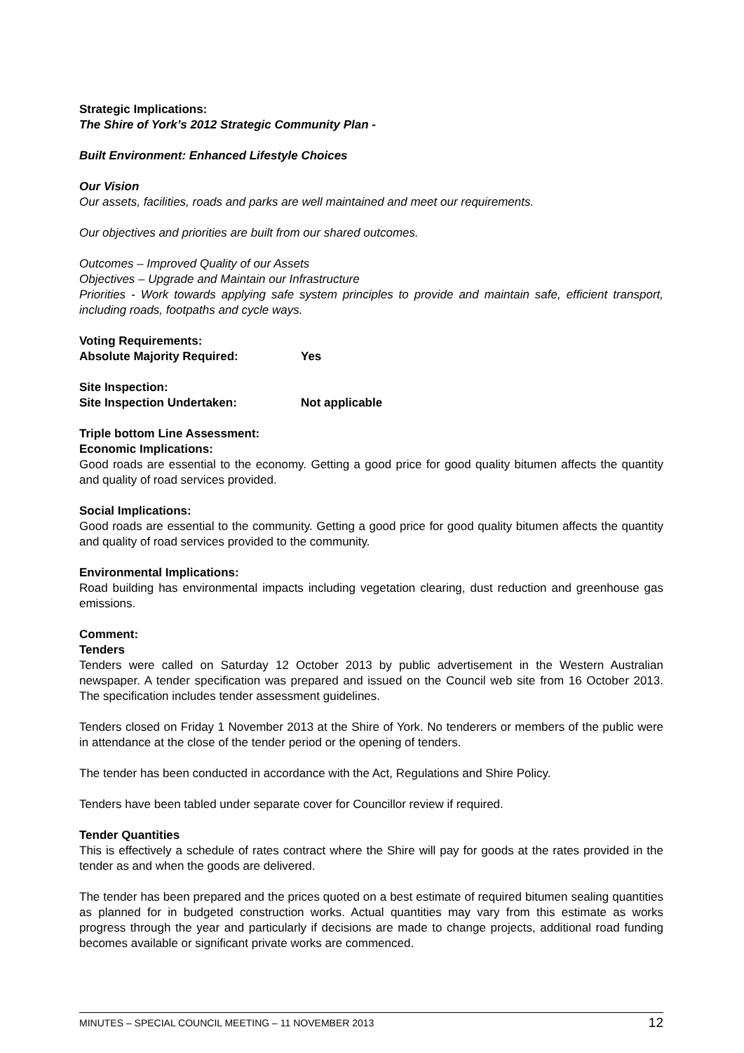Strategic Implications:
The Shire of York’s 2012 Strategic Community Plan -
Built Environment: Enhanced Lifestyle Choices
Our Vision
Our assets, facilities, roads and parks are well maintained and meet our requirements.
Our objectives and priorities are built from our shared outcomes.
Outcomes – Improved Quality of our Assets
Objectives – Upgrade and Maintain our Infrastructure
Priorities - Work towards applying safe system principles to provide and maintain safe, efficient transport, including roads, footpaths and cycle ways.
Voting Requirements:
Absolute Majority Required: Yes
Site Inspection:
Site Inspection Undertaken: Not applicable
Triple bottom Line Assessment:
Economic Implications:
Good roads are essential to the economy. Getting a good price for good quality bitumen affects the quantity and quality of road services provided.
Social Implications:
Good roads are essential to the community. Getting a good price for good quality bitumen affects the quantity and quality of road services provided to the community.
Environmental Implications:
Road building has environmental impacts including vegetation clearing, dust reduction and greenhouse gas emissions.
Comment:
Tenders
Tenders were called on Saturday 12 October 2013 by public advertisement in the Western Australian newspaper. A tender specification was prepared and issued on the Council web site from 16 October 2013. The specification includes tender assessment guidelines.
Tenders closed on Friday 1 November 2013 at the Shire of York. No tenderers or members of the public were in attendance at the close of the tender period or the opening of tenders.
The tender has been conducted in accordance with the Act, Regulations and Shire Policy.
Tenders have been tabled under separate cover for Councillor review if required.
Tender Quantities
This is effectively a schedule of rates contract where the Shire will pay for goods at the rates provided in the tender as and when the goods are delivered.
The tender has been prepared and the prices quoted on a best estimate of required bitumen sealing quantities as planned for in budgeted construction works. Actual quantities may vary from this estimate as works progress through the year and particularly if decisions are made to change projects, additional road funding becomes available or significant private works are commenced.
MINUTES – SPECIAL COUNCIL MEETING – 11 NOVEMBER 2013 12